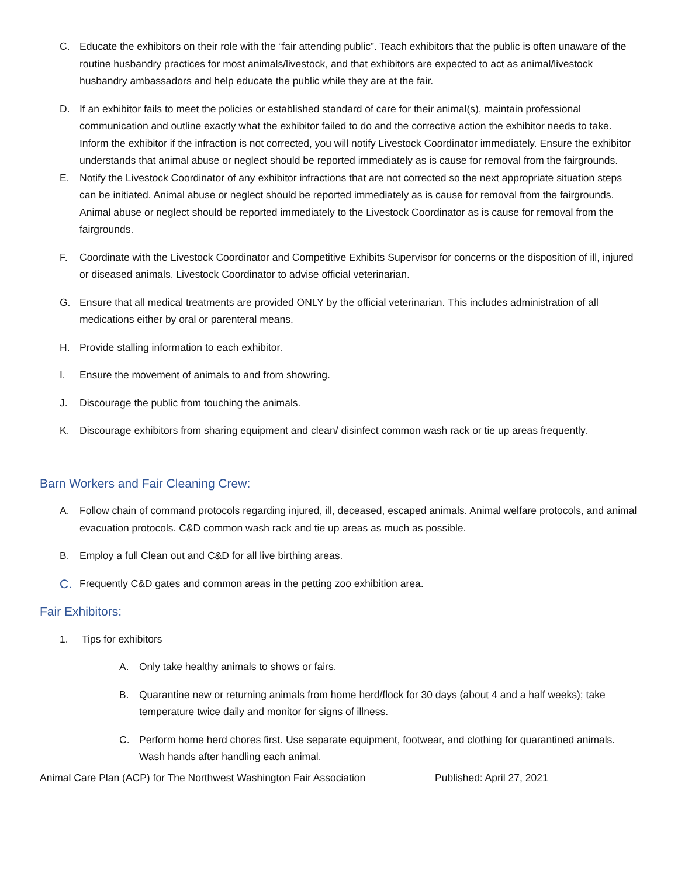C. Educate the exhibitors on their role with the “fair attending public”. Teach exhibitors that the public is often unaware of the routine husbandry practices for most animals/livestock, and that exhibitors are expected to act as animal/livestock husbandry ambassadors and help educate the public while they are at the fair.
D. If an exhibitor fails to meet the policies or established standard of care for their animal(s), maintain professional communication and outline exactly what the exhibitor failed to do and the corrective action the exhibitor needs to take. Inform the exhibitor if the infraction is not corrected, you will notify Livestock Coordinator immediately. Ensure the exhibitor understands that animal abuse or neglect should be reported immediately as is cause for removal from the fairgrounds.
E. Notify the Livestock Coordinator of any exhibitor infractions that are not corrected so the next appropriate situation steps can be initiated. Animal abuse or neglect should be reported immediately as is cause for removal from the fairgrounds. Animal abuse or neglect should be reported immediately to the Livestock Coordinator as is cause for removal from the fairgrounds.
F. Coordinate with the Livestock Coordinator and Competitive Exhibits Supervisor for concerns or the disposition of ill, injured or diseased animals. Livestock Coordinator to advise official veterinarian.
G. Ensure that all medical treatments are provided ONLY by the official veterinarian. This includes administration of all medications either by oral or parenteral means.
H. Provide stalling information to each exhibitor.
I. Ensure the movement of animals to and from showring.
J. Discourage the public from touching the animals.
K. Discourage exhibitors from sharing equipment and clean/ disinfect common wash rack or tie up areas frequently.
Barn Workers and Fair Cleaning Crew:
A. Follow chain of command protocols regarding injured, ill, deceased, escaped animals. Animal welfare protocols, and animal evacuation protocols. C&D common wash rack and tie up areas as much as possible.
B. Employ a full Clean out and C&D for all live birthing areas.
C. Frequently C&D gates and common areas in the petting zoo exhibition area.
Fair Exhibitors:
1. Tips for exhibitors
A. Only take healthy animals to shows or fairs.
B. Quarantine new or returning animals from home herd/flock for 30 days (about 4 and a half weeks); take temperature twice daily and monitor for signs of illness.
C. Perform home herd chores first. Use separate equipment, footwear, and clothing for quarantined animals. Wash hands after handling each animal.
Animal Care Plan (ACP) for The Northwest Washington Fair Association Published: April 27, 2021